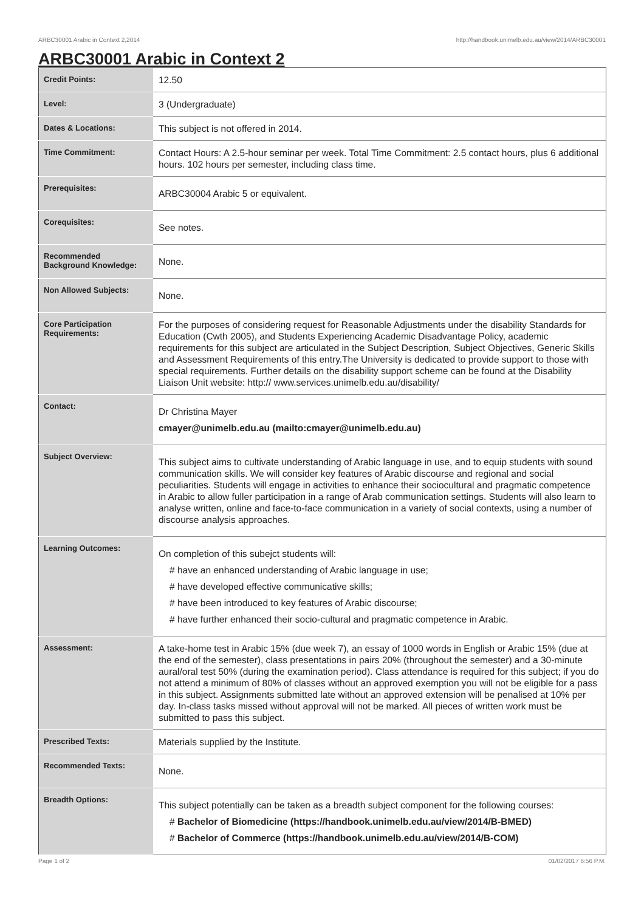ARBC30001 Arabic in Context 2,2014 http://handbook.unimelb.edu.au/view/2014/ARBC30001
ARBC30001 Arabic in Context 2
| Credit Points: | 12.50 |
| Level: | 3 (Undergraduate) |
| Dates & Locations: | This subject is not offered in 2014. |
| Time Commitment: | Contact Hours: A 2.5-hour seminar per week. Total Time Commitment: 2.5 contact hours, plus 6 additional hours. 102 hours per semester, including class time. |
| Prerequisites: | ARBC30004 Arabic 5 or equivalent. |
| Corequisites: | See notes. |
| Recommended Background Knowledge: | None. |
| Non Allowed Subjects: | None. |
| Core Participation Requirements: | For the purposes of considering request for Reasonable Adjustments under the disability Standards for Education (Cwth 2005), and Students Experiencing Academic Disadvantage Policy, academic requirements for this subject are articulated in the Subject Description, Subject Objectives, Generic Skills and Assessment Requirements of this entry.The University is dedicated to provide support to those with special requirements. Further details on the disability support scheme can be found at the Disability Liaison Unit website: http:// www.services.unimelb.edu.au/disability/ |
| Contact: | Dr Christina Mayer cmayer@unimelb.edu.au (mailto:cmayer@unimelb.edu.au) |
| Subject Overview: | This subject aims to cultivate understanding of Arabic language in use, and to equip students with sound communication skills. We will consider key features of Arabic discourse and regional and social peculiarities. Students will engage in activities to enhance their sociocultural and pragmatic competence in Arabic to allow fuller participation in a range of Arab communication settings. Students will also learn to analyse written, online and face-to-face communication in a variety of social contexts, using a number of discourse analysis approaches. |
| Learning Outcomes: | On completion of this subejct students will: # have an enhanced understanding of Arabic language in use; # have developed effective communicative skills; # have been introduced to key features of Arabic discourse; # have further enhanced their socio-cultural and pragmatic competence in Arabic. |
| Assessment: | A take-home test in Arabic 15% (due week 7), an essay of 1000 words in English or Arabic 15% (due at the end of the semester), class presentations in pairs 20% (throughout the semester) and a 30-minute aural/oral test 50% (during the examination period). Class attendance is required for this subject; if you do not attend a minimum of 80% of classes without an approved exemption you will not be eligible for a pass in this subject. Assignments submitted late without an approved extension will be penalised at 10% per day. In-class tasks missed without approval will not be marked. All pieces of written work must be submitted to pass this subject. |
| Prescribed Texts: | Materials supplied by the Institute. |
| Recommended Texts: | None. |
| Breadth Options: | This subject potentially can be taken as a breadth subject component for the following courses: # Bachelor of Biomedicine (https://handbook.unimelb.edu.au/view/2014/B-BMED) # Bachelor of Commerce (https://handbook.unimelb.edu.au/view/2014/B-COM) |
Page 1 of 2 01/02/2017 6:56 P.M.